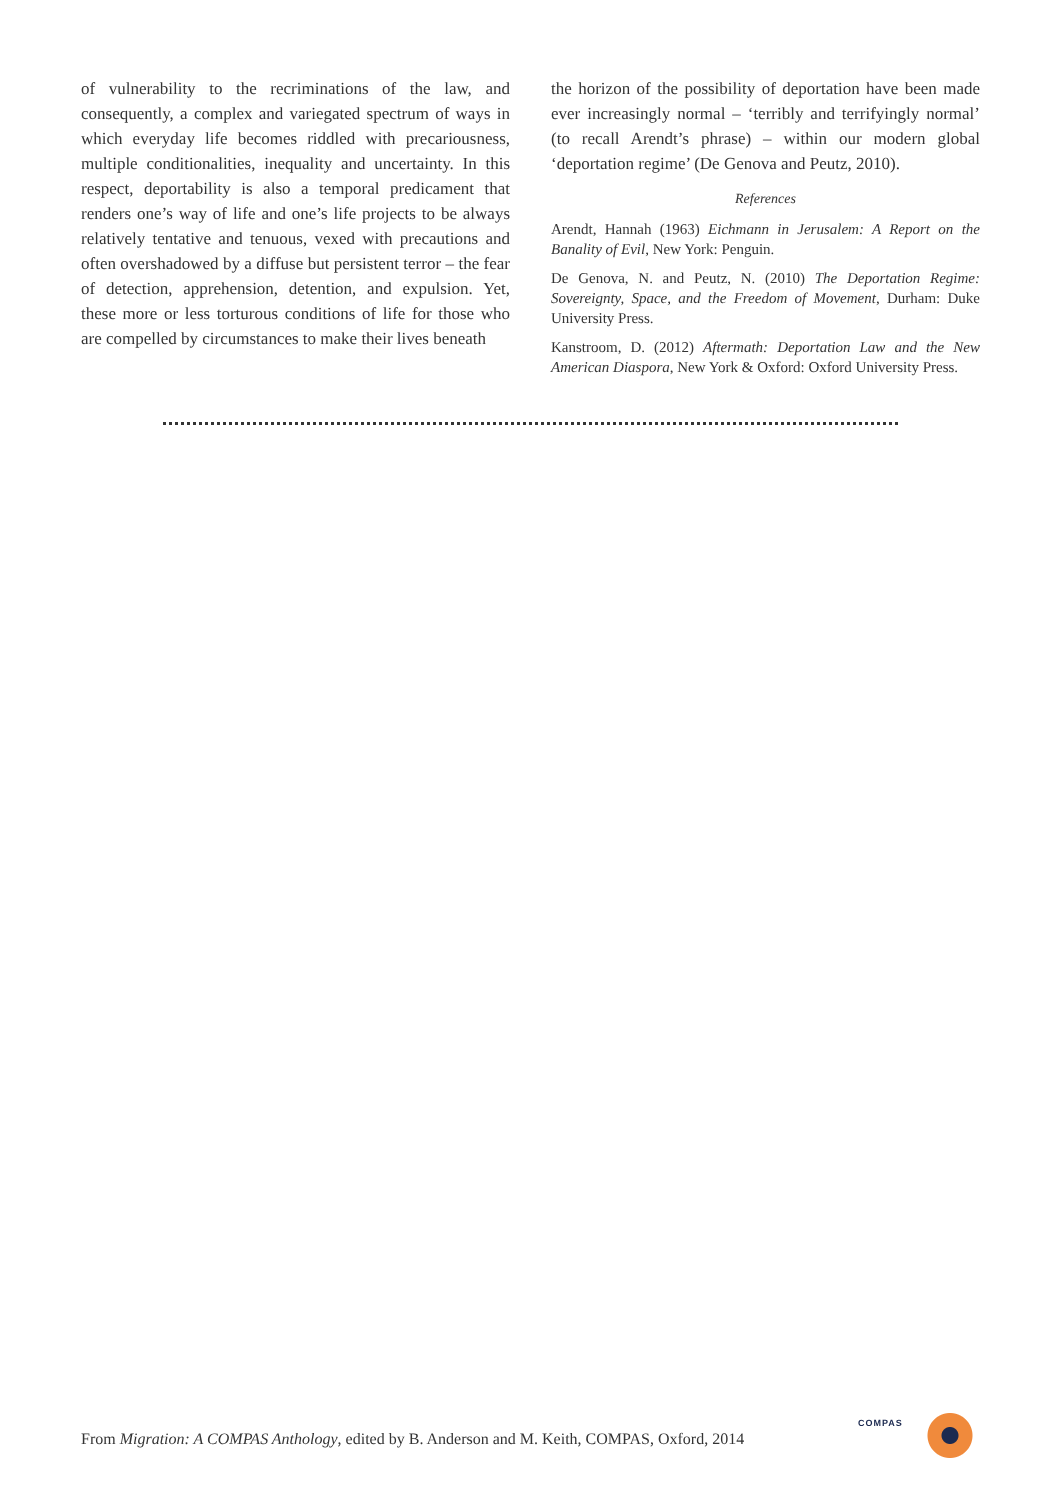of vulnerability to the recriminations of the law, and consequently, a complex and variegated spectrum of ways in which everyday life becomes riddled with precariousness, multiple conditionalities, inequality and uncertainty. In this respect, deportability is also a temporal predicament that renders one’s way of life and one’s life projects to be always relatively tentative and tenuous, vexed with precautions and often overshadowed by a diffuse but persistent terror – the fear of detection, apprehension, detention, and expulsion. Yet, these more or less torturous conditions of life for those who are compelled by circumstances to make their lives beneath
the horizon of the possibility of deportation have been made ever increasingly normal – ‘terribly and terrifyingly normal’ (to recall Arendt’s phrase) – within our modern global ‘deportation regime’ (De Genova and Peutz, 2010).
References
Arendt, Hannah (1963) Eichmann in Jerusalem: A Report on the Banality of Evil, New York: Penguin.
De Genova, N. and Peutz, N. (2010) The Deportation Regime: Sovereignty, Space, and the Freedom of Movement, Durham: Duke University Press.
Kanstroom, D. (2012) Aftermath: Deportation Law and the New American Diaspora, New York & Oxford: Oxford University Press.
From Migration: A COMPAS Anthology, edited by B. Anderson and M. Keith, COMPAS, Oxford, 2014
COMPAS